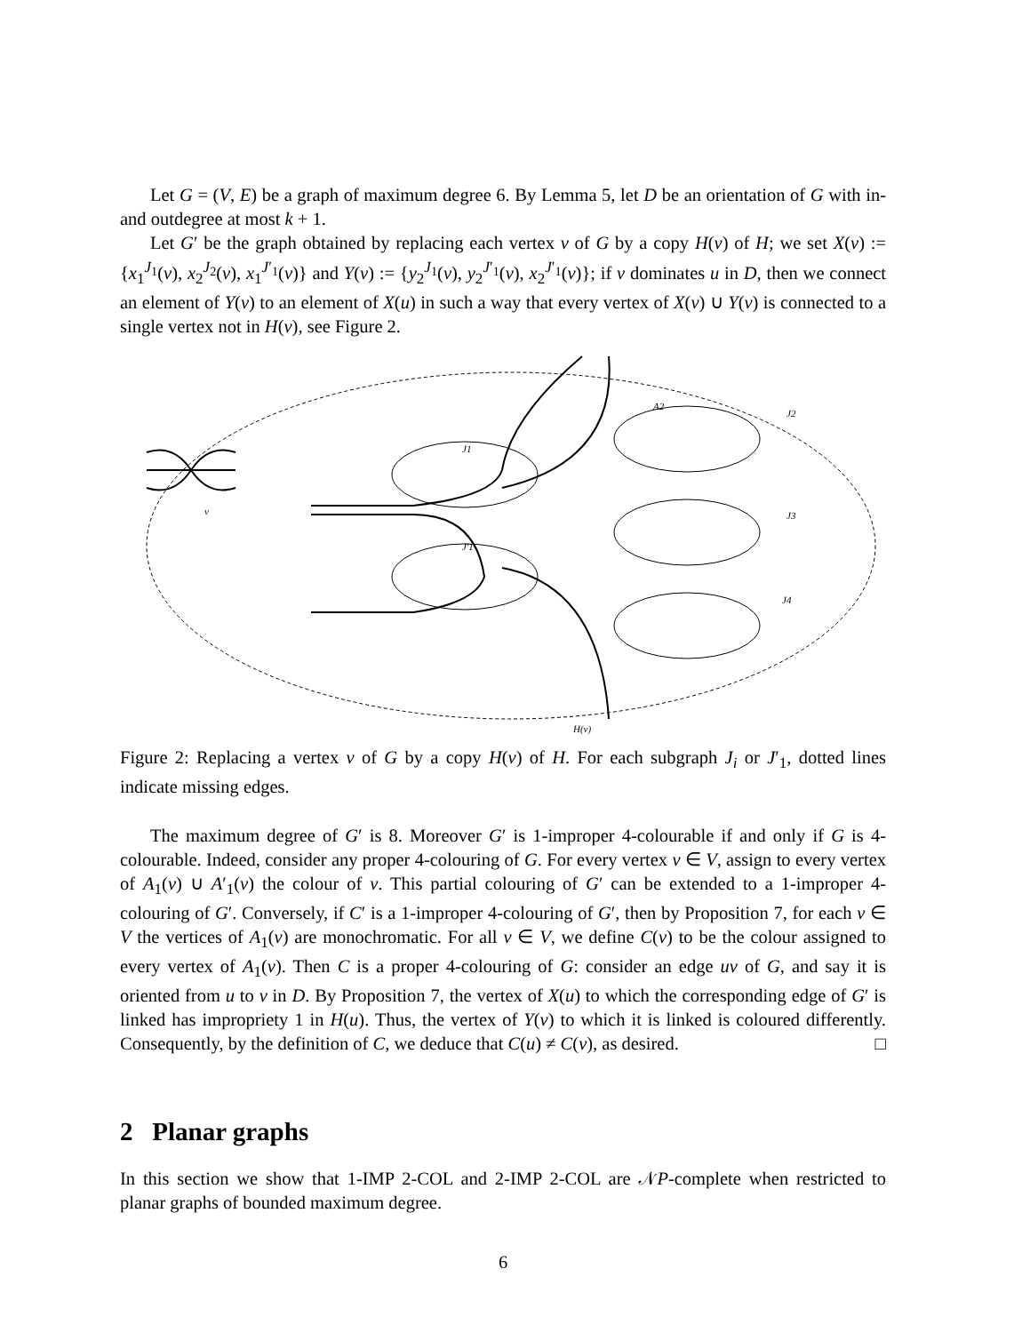Let G = (V, E) be a graph of maximum degree 6. By Lemma 5, let D be an orientation of G with in- and outdegree at most k + 1.
Let G′ be the graph obtained by replacing each vertex v of G by a copy H(v) of H; we set X(v) := {x<sub>1</sub><sup>J<sub>1</sub></sup>(v), x<sub>2</sub><sup>J<sub>2</sub></sup>(v), x<sub>1</sub><sup>J′<sub>1</sub></sup>(v)} and Y(v) := {y<sub>2</sub><sup>J<sub>1</sub></sup>(v), y<sub>2</sub><sup>J′<sub>1</sub></sup>(v), x<sub>2</sub><sup>J′<sub>1</sub></sup>(v)}; if v dominates u in D, then we connect an element of Y(v) to an element of X(u) in such a way that every vertex of X(v) ∪ Y(v) is connected to a single vertex not in H(v), see Figure 2.
J1
J′1
A2
J2
J3
J4
v
H(v)
Figure 2: Replacing a vertex v of G by a copy H(v) of H. For each subgraph J<sub>i</sub> or J′<sub>1</sub>, dotted lines indicate missing edges.
The maximum degree of G′ is 8. Moreover G′ is 1-improper 4-colourable if and only if G is 4-colourable. Indeed, consider any proper 4-colouring of G. For every vertex v ∈ V, assign to every vertex of A<sub>1</sub>(v) ∪ A′<sub>1</sub>(v) the colour of v. This partial colouring of G′ can be extended to a 1-improper 4-colouring of G′. Conversely, if C′ is a 1-improper 4-colouring of G′, then by Proposition 7, for each v ∈ V the vertices of A<sub>1</sub>(v) are monochromatic. For all v ∈ V, we define C(v) to be the colour assigned to every vertex of A<sub>1</sub>(v). Then C is a proper 4-colouring of G: consider an edge uv of G, and say it is oriented from u to v in D. By Proposition 7, the vertex of X(u) to which the corresponding edge of G′ is linked has impropriety 1 in H(u). Thus, the vertex of Y(v) to which it is linked is coloured differently. Consequently, by the definition of C, we deduce that C(u) ≠ C(v), as desired. □
2 Planar graphs
In this section we show that 1-IMP 2-COL and 2-IMP 2-COL are 𝒩P-complete when restricted to planar graphs of bounded maximum degree.
6